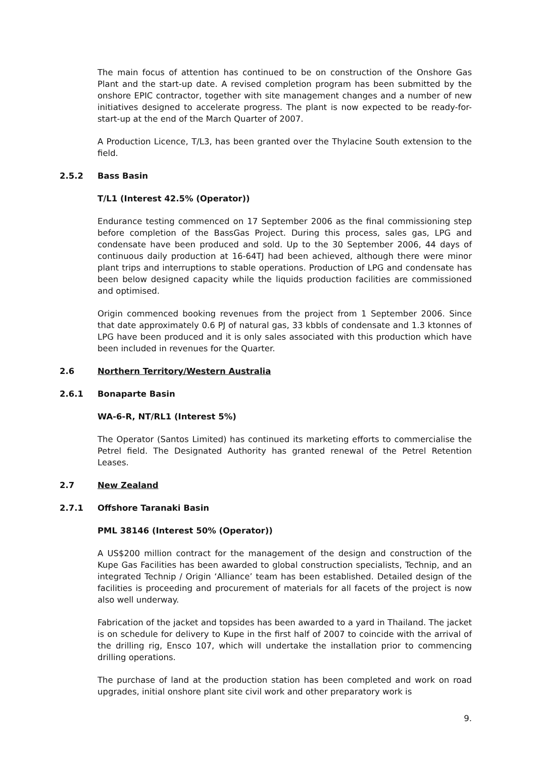The main focus of attention has continued to be on construction of the Onshore Gas Plant and the start-up date. A revised completion program has been submitted by the onshore EPIC contractor, together with site management changes and a number of new initiatives designed to accelerate progress. The plant is now expected to be ready-for-start-up at the end of the March Quarter of 2007.
A Production Licence, T/L3, has been granted over the Thylacine South extension to the field.
2.5.2 Bass Basin
T/L1 (Interest 42.5% (Operator))
Endurance testing commenced on 17 September 2006 as the final commissioning step before completion of the BassGas Project. During this process, sales gas, LPG and condensate have been produced and sold. Up to the 30 September 2006, 44 days of continuous daily production at 16-64TJ had been achieved, although there were minor plant trips and interruptions to stable operations. Production of LPG and condensate has been below designed capacity while the liquids production facilities are commissioned and optimised.
Origin commenced booking revenues from the project from 1 September 2006. Since that date approximately 0.6 PJ of natural gas, 33 kbbls of condensate and 1.3 ktonnes of LPG have been produced and it is only sales associated with this production which have been included in revenues for the Quarter.
2.6 Northern Territory/Western Australia
2.6.1 Bonaparte Basin
WA-6-R, NT/RL1 (Interest 5%)
The Operator (Santos Limited) has continued its marketing efforts to commercialise the Petrel field. The Designated Authority has granted renewal of the Petrel Retention Leases.
2.7 New Zealand
2.7.1 Offshore Taranaki Basin
PML 38146 (Interest 50% (Operator))
A US$200 million contract for the management of the design and construction of the Kupe Gas Facilities has been awarded to global construction specialists, Technip, and an integrated Technip / Origin ‘Alliance’ team has been established. Detailed design of the facilities is proceeding and procurement of materials for all facets of the project is now also well underway.
Fabrication of the jacket and topsides has been awarded to a yard in Thailand. The jacket is on schedule for delivery to Kupe in the first half of 2007 to coincide with the arrival of the drilling rig, Ensco 107, which will undertake the installation prior to commencing drilling operations.
The purchase of land at the production station has been completed and work on road upgrades, initial onshore plant site civil work and other preparatory work is
9.